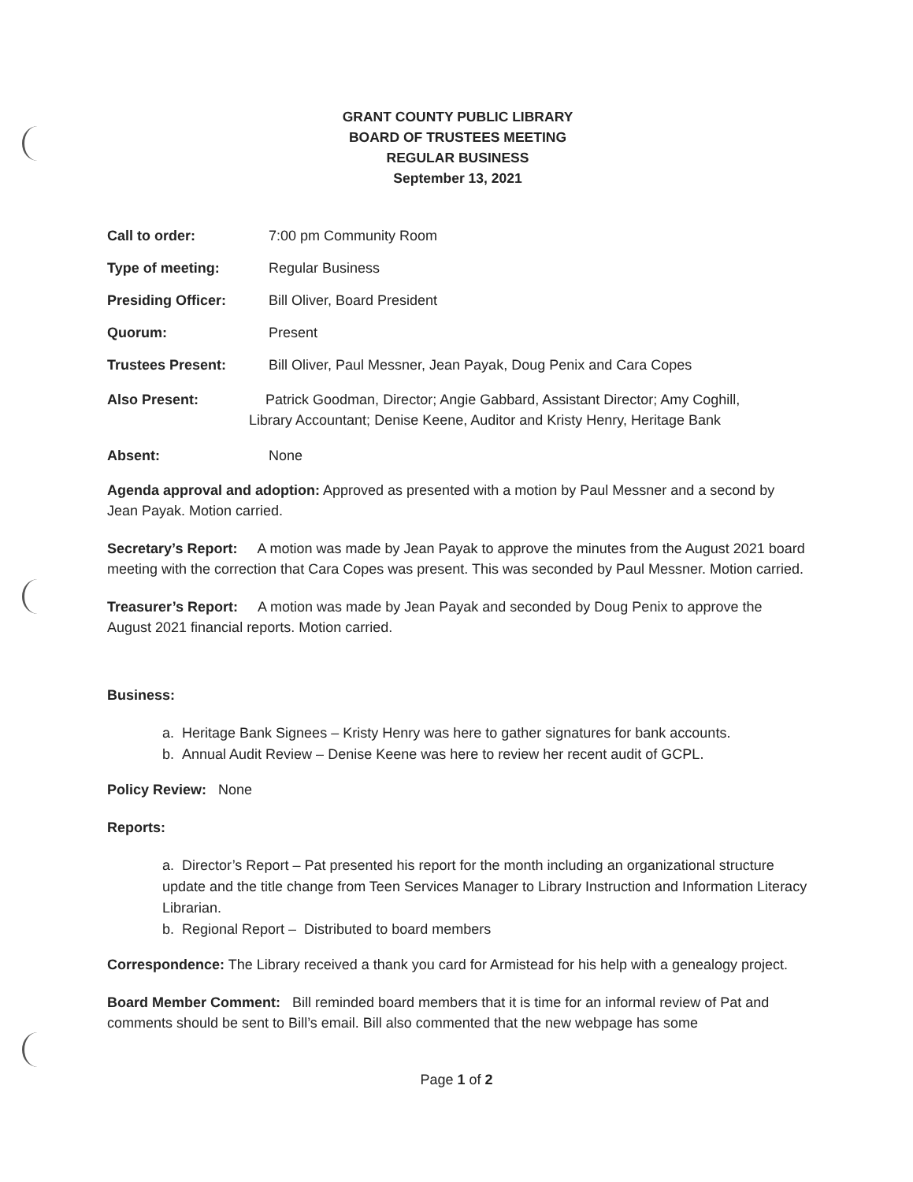GRANT COUNTY PUBLIC LIBRARY
BOARD OF TRUSTEES MEETING
REGULAR BUSINESS
September 13, 2021
Call to order: 7:00 pm Community Room
Type of meeting: Regular Business
Presiding Officer: Bill Oliver, Board President
Quorum: Present
Trustees Present: Bill Oliver, Paul Messner, Jean Payak, Doug Penix and Cara Copes
Also Present: Patrick Goodman, Director; Angie Gabbard, Assistant Director; Amy Coghill,
Library Accountant; Denise Keene, Auditor and Kristy Henry, Heritage Bank
Absent: None
Agenda approval and adoption: Approved as presented with a motion by Paul Messner and a second by Jean Payak. Motion carried.
Secretary’s Report: A motion was made by Jean Payak to approve the minutes from the August 2021 board meeting with the correction that Cara Copes was present. This was seconded by Paul Messner. Motion carried.
Treasurer’s Report: A motion was made by Jean Payak and seconded by Doug Penix to approve the August 2021 financial reports. Motion carried.
Business:
a. Heritage Bank Signees – Kristy Henry was here to gather signatures for bank accounts.
b. Annual Audit Review – Denise Keene was here to review her recent audit of GCPL.
Policy Review: None
Reports:
a. Director’s Report – Pat presented his report for the month including an organizational structure update and the title change from Teen Services Manager to Library Instruction and Information Literacy Librarian.
b. Regional Report – Distributed to board members
Correspondence: The Library received a thank you card for Armistead for his help with a genealogy project.
Board Member Comment: Bill reminded board members that it is time for an informal review of Pat and comments should be sent to Bill’s email. Bill also commented that the new webpage has some
Page 1 of 2